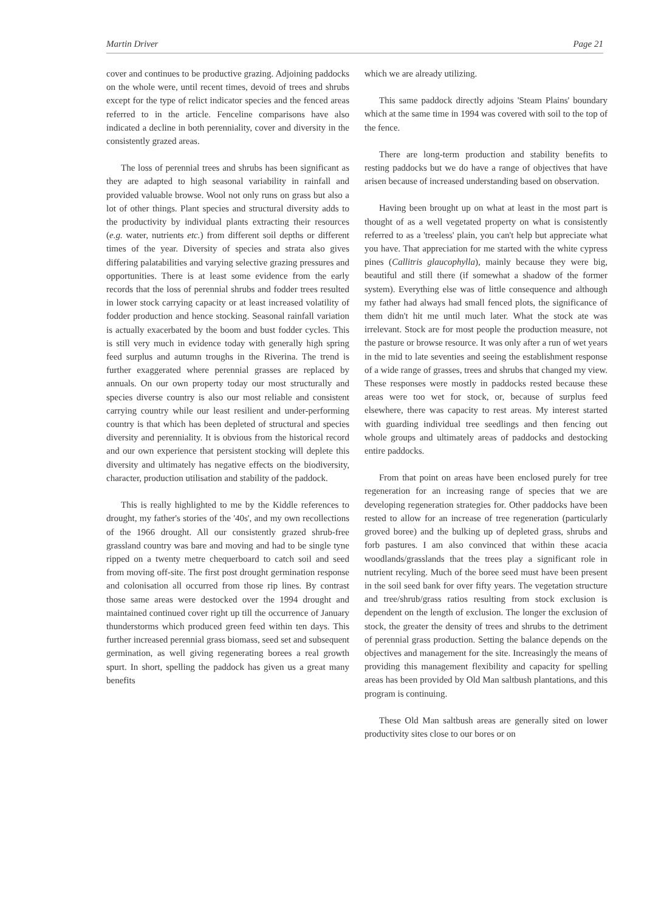Martin Driver Page 21
cover and continues to be productive grazing. Adjoining paddocks on the whole were, until recent times, devoid of trees and shrubs except for the type of relict indicator species and the fenced areas referred to in the article. Fenceline comparisons have also indicated a decline in both perenniality, cover and diversity in the consistently grazed areas.
The loss of perennial trees and shrubs has been significant as they are adapted to high seasonal variability in rainfall and provided valuable browse. Wool not only runs on grass but also a lot of other things. Plant species and structural diversity adds to the productivity by individual plants extracting their resources (e.g. water, nutrients etc.) from different soil depths or different times of the year. Diversity of species and strata also gives differing palatabilities and varying selective grazing pressures and opportunities. There is at least some evidence from the early records that the loss of perennial shrubs and fodder trees resulted in lower stock carrying capacity or at least increased volatility of fodder production and hence stocking. Seasonal rainfall variation is actually exacerbated by the boom and bust fodder cycles. This is still very much in evidence today with generally high spring feed surplus and autumn troughs in the Riverina. The trend is further exaggerated where perennial grasses are replaced by annuals. On our own property today our most structurally and species diverse country is also our most reliable and consistent carrying country while our least resilient and under-performing country is that which has been depleted of structural and species diversity and perenniality. It is obvious from the historical record and our own experience that persistent stocking will deplete this diversity and ultimately has negative effects on the biodiversity, character, production utilisation and stability of the paddock.
This is really highlighted to me by the Kiddle references to drought, my father's stories of the '40s', and my own recollections of the 1966 drought. All our consistently grazed shrub-free grassland country was bare and moving and had to be single tyne ripped on a twenty metre chequerboard to catch soil and seed from moving off-site. The first post drought germination response and colonisation all occurred from those rip lines. By contrast those same areas were destocked over the 1994 drought and maintained continued cover right up till the occurrence of January thunderstorms which produced green feed within ten days. This further increased perennial grass biomass, seed set and subsequent germination, as well giving regenerating borees a real growth spurt. In short, spelling the paddock has given us a great many benefits
which we are already utilizing.
This same paddock directly adjoins 'Steam Plains' boundary which at the same time in 1994 was covered with soil to the top of the fence.
There are long-term production and stability benefits to resting paddocks but we do have a range of objectives that have arisen because of increased understanding based on observation.
Having been brought up on what at least in the most part is thought of as a well vegetated property on what is consistently referred to as a 'treeless' plain, you can't help but appreciate what you have. That appreciation for me started with the white cypress pines (Callitris glaucophylla), mainly because they were big, beautiful and still there (if somewhat a shadow of the former system). Everything else was of little consequence and although my father had always had small fenced plots, the significance of them didn't hit me until much later. What the stock ate was irrelevant. Stock are for most people the production measure, not the pasture or browse resource. It was only after a run of wet years in the mid to late seventies and seeing the establishment response of a wide range of grasses, trees and shrubs that changed my view. These responses were mostly in paddocks rested because these areas were too wet for stock, or, because of surplus feed elsewhere, there was capacity to rest areas. My interest started with guarding individual tree seedlings and then fencing out whole groups and ultimately areas of paddocks and destocking entire paddocks.
From that point on areas have been enclosed purely for tree regeneration for an increasing range of species that we are developing regeneration strategies for. Other paddocks have been rested to allow for an increase of tree regeneration (particularly groved boree) and the bulking up of depleted grass, shrubs and forb pastures. I am also convinced that within these acacia woodlands/grasslands that the trees play a significant role in nutrient recyling. Much of the boree seed must have been present in the soil seed bank for over fifty years. The vegetation structure and tree/shrub/grass ratios resulting from stock exclusion is dependent on the length of exclusion. The longer the exclusion of stock, the greater the density of trees and shrubs to the detriment of perennial grass production. Setting the balance depends on the objectives and management for the site. Increasingly the means of providing this management flexibility and capacity for spelling areas has been provided by Old Man saltbush plantations, and this program is continuing.
These Old Man saltbush areas are generally sited on lower productivity sites close to our bores or on